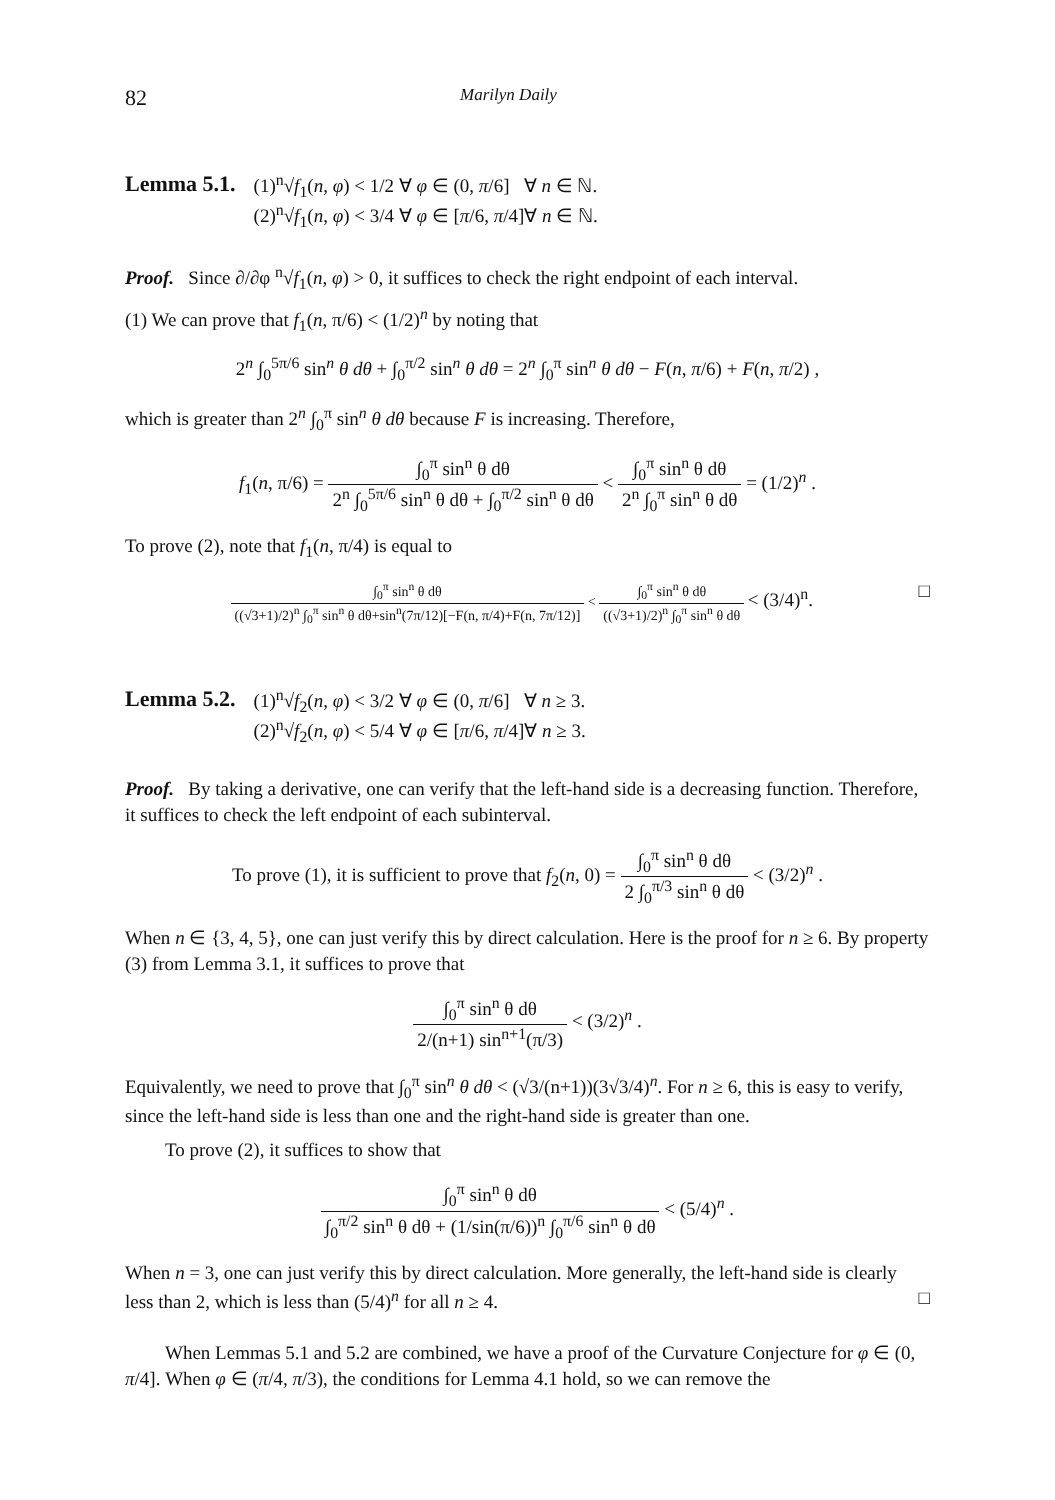82 Marilyn Daily
Lemma 5.1.
(1)<sup>n</sup>√f<sub>1</sub>(n, φ) < 1/2 ∀ φ ∈ (0, π/6] ∀ n ∈ ℕ.
(2)<sup>n</sup>√f<sub>1</sub>(n, φ) < 3/4 ∀ φ ∈ [π/6, π/4]∀ n ∈ ℕ.
Proof. Since ∂/∂φ <sup>n</sup>√f<sub>1</sub>(n, φ) > 0, it suffices to check the right endpoint of each interval.
(1) We can prove that f<sub>1</sub>(n, π/6) < (1/2)<sup>n</sup> by noting that
2<sup>n</sup> ∫<sub>0</sub><sup>5π/6</sup> sin<sup>n</sup> θ dθ + ∫<sub>0</sub><sup>π/2</sup> sin<sup>n</sup> θ dθ = 2<sup>n</sup> ∫<sub>0</sub><sup>π</sup> sin<sup>n</sup> θ dθ − F(n, π/6) + F(n, π/2) ,
which is greater than 2<sup>n</sup> ∫<sub>0</sub><sup>π</sup> sin<sup>n</sup> θ dθ because F is increasing. Therefore,
f<sub>1</sub>(n, π/6) = ∫<sub>0</sub><sup>π</sup> sin<sup>n</sup> θ dθ 2<sup>n</sup> ∫<sub>0</sub><sup>5π/6</sup> sin<sup>n</sup> θ dθ + ∫<sub>0</sub><sup>π/2</sup> sin<sup>n</sup> θ dθ < ∫<sub>0</sub><sup>π</sup> sin<sup>n</sup> θ dθ 2<sup>n</sup> ∫<sub>0</sub><sup>π</sup> sin<sup>n</sup> θ dθ = (1/2)<sup>n</sup> .
To prove (2), note that f<sub>1</sub>(n, π/4) is equal to
∫<sub>0</sub><sup>π</sup> sin<sup>n</sup> θ dθ ((√3+1)/2)<sup>n</sup> ∫<sub>0</sub><sup>π</sup> sin<sup>n</sup> θ dθ+sin<sup>n</sup>(7π/12)[−F(n, π/4)+F(n, 7π/12)] < ∫<sub>0</sub><sup>π</sup> sin<sup>n</sup> θ dθ ((√3+1)/2)<sup>n</sup> ∫<sub>0</sub><sup>π</sup> sin<sup>n</sup> θ dθ < (3/4)<sup>n</sup>. □
Lemma 5.2.
(1)<sup>n</sup>√f<sub>2</sub>(n, φ) < 3/2 ∀ φ ∈ (0, π/6] ∀ n ≥ 3.
(2)<sup>n</sup>√f<sub>2</sub>(n, φ) < 5/4 ∀ φ ∈ [π/6, π/4]∀ n ≥ 3.
Proof. By taking a derivative, one can verify that the left-hand side is a decreasing function. Therefore, it suffices to check the left endpoint of each subinterval.
To prove (1), it is sufficient to prove that f<sub>2</sub>(n, 0) = ∫<sub>0</sub><sup>π</sup> sin<sup>n</sup> θ dθ 2 ∫<sub>0</sub><sup>π/3</sup> sin<sup>n</sup> θ dθ < (3/2)<sup>n</sup> .
When n ∈ {3, 4, 5}, one can just verify this by direct calculation. Here is the proof for n ≥ 6. By property (3) from Lemma 3.1, it suffices to prove that
∫<sub>0</sub><sup>π</sup> sin<sup>n</sup> θ dθ 2/(n+1) sin<sup>n+1</sup>(π/3) < (3/2)<sup>n</sup> .
Equivalently, we need to prove that ∫<sub>0</sub><sup>π</sup> sin<sup>n</sup> θ dθ < (√3/(n+1))(3√3/4)<sup>n</sup>. For n ≥ 6, this is easy to verify, since the left-hand side is less than one and the right-hand side is greater than one.
To prove (2), it suffices to show that
∫<sub>0</sub><sup>π</sup> sin<sup>n</sup> θ dθ ∫<sub>0</sub><sup>π/2</sup> sin<sup>n</sup> θ dθ + (1/sin(π/6))<sup>n</sup> ∫<sub>0</sub><sup>π/6</sup> sin<sup>n</sup> θ dθ < (5/4)<sup>n</sup> .
When n = 3, one can just verify this by direct calculation. More generally, the left-hand side is clearly less than 2, which is less than (5/4)<sup>n</sup> for all n ≥ 4. □
When Lemmas 5.1 and 5.2 are combined, we have a proof of the Curvature Conjecture for φ ∈ (0, π/4]. When φ ∈ (π/4, π/3), the conditions for Lemma 4.1 hold, so we can remove the